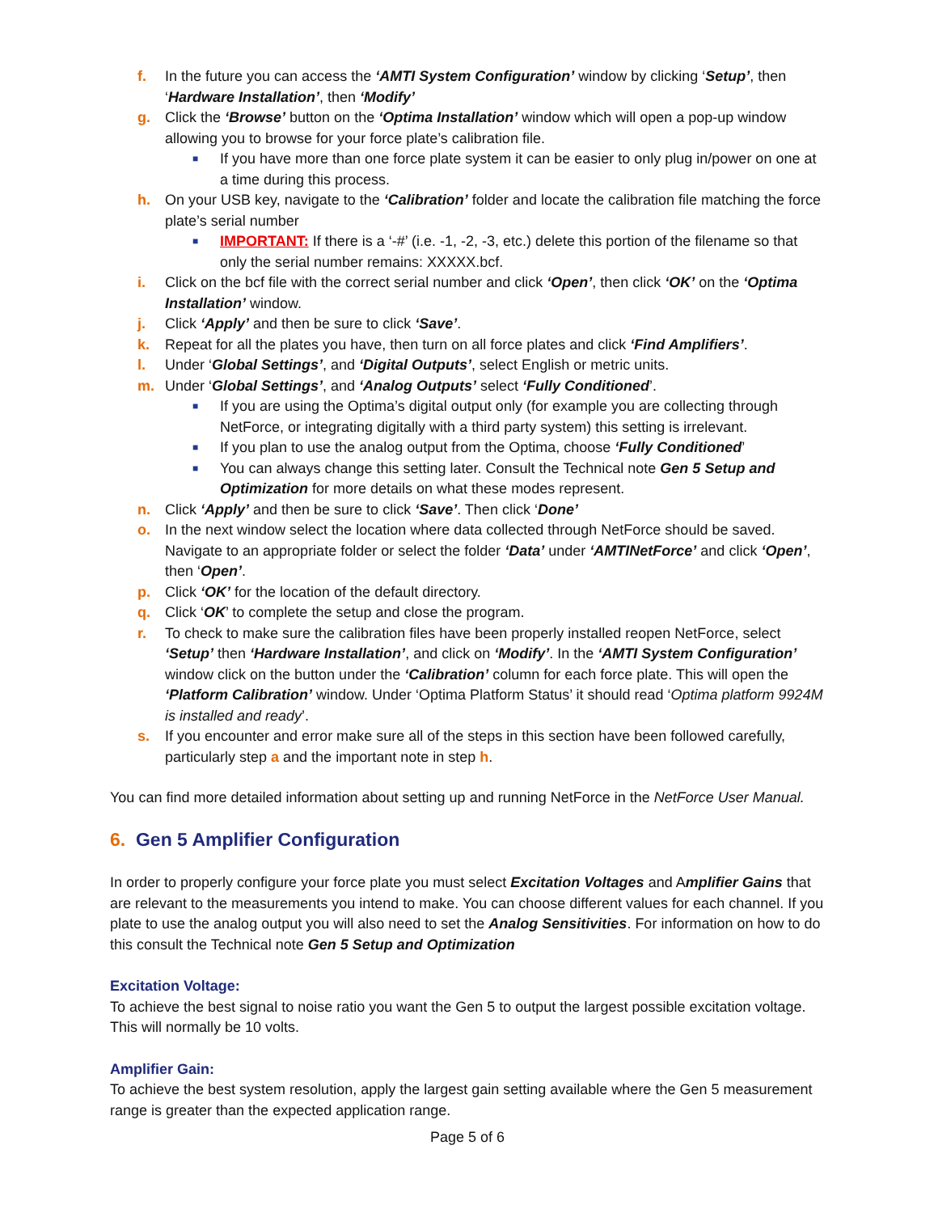f. In the future you can access the ‘AMTI System Configuration’ window by clicking ‘Setup’, then ‘Hardware Installation’, then ‘Modify’
g. Click the ‘Browse’ button on the ‘Optima Installation’ window which will open a pop-up window allowing you to browse for your force plate’s calibration file.
■
If you have more than one force plate system it can be easier to only plug in/power on one at a time during this process.
h. On your USB key, navigate to the ‘Calibration’ folder and locate the calibration file matching the force plate’s serial number
■
IMPORTANT: If there is a ‘-#’ (i.e. -1, -2, -3, etc.) delete this portion of the filename so that only the serial number remains: XXXXX.bcf.
i. Click on the bcf file with the correct serial number and click ‘Open’, then click ‘OK’ on the ‘Optima Installation’ window.
j. Click ‘Apply’ and then be sure to click ‘Save’.
k. Repeat for all the plates you have, then turn on all force plates and click ‘Find Amplifiers’.
l. Under ‘Global Settings’, and ‘Digital Outputs’, select English or metric units.
m. Under ‘Global Settings’, and ‘Analog Outputs’ select ‘Fully Conditioned’.
■
If you are using the Optima’s digital output only (for example you are collecting through NetForce, or integrating digitally with a third party system) this setting is irrelevant.
■
If you plan to use the analog output from the Optima, choose ‘Fully Conditioned’
■
You can always change this setting later. Consult the Technical note Gen 5 Setup and Optimization for more details on what these modes represent.
n. Click ‘Apply’ and then be sure to click ‘Save’. Then click ‘Done’
o. In the next window select the location where data collected through NetForce should be saved. Navigate to an appropriate folder or select the folder ‘Data’ under ‘AMTINetForce’ and click ‘Open’, then ‘Open’.
p. Click ‘OK’ for the location of the default directory.
q. Click ‘OK’ to complete the setup and close the program.
r. To check to make sure the calibration files have been properly installed reopen NetForce, select ‘Setup’ then ‘Hardware Installation’, and click on ‘Modify’. In the ‘AMTI System Configuration’ window click on the button under the ‘Calibration’ column for each force plate. This will open the ‘Platform Calibration’ window. Under ‘Optima Platform Status’ it should read ‘Optima platform 9924M is installed and ready’.
s. If you encounter and error make sure all of the steps in this section have been followed carefully, particularly step a and the important note in step h.
You can find more detailed information about setting up and running NetForce in the NetForce User Manual.
6. Gen 5 Amplifier Configuration
In order to properly configure your force plate you must select Excitation Voltages and Amplifier Gains that are relevant to the measurements you intend to make. You can choose different values for each channel. If you plate to use the analog output you will also need to set the Analog Sensitivities. For information on how to do this consult the Technical note Gen 5 Setup and Optimization
Excitation Voltage:
To achieve the best signal to noise ratio you want the Gen 5 to output the largest possible excitation voltage. This will normally be 10 volts.
Amplifier Gain:
To achieve the best system resolution, apply the largest gain setting available where the Gen 5 measurement range is greater than the expected application range.
Page 5 of 6